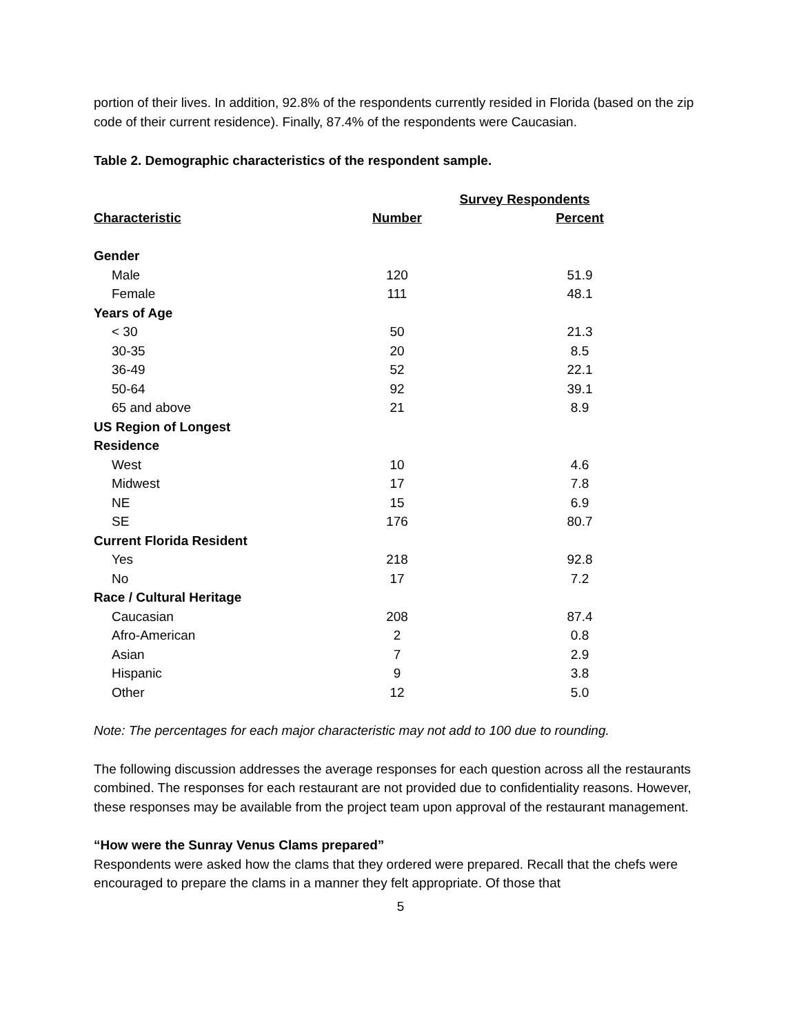portion of their lives. In addition, 92.8% of the respondents currently resided in Florida (based on the zip code of their current residence). Finally, 87.4% of the respondents were Caucasian.
Table 2. Demographic characteristics of the respondent sample.
| | Survey Respondents | |
| --- | --- | --- |
| Characteristic | Number | Percent |
| Gender | | |
| Male | 120 | 51.9 |
| Female | 111 | 48.1 |
| Years of Age | | |
| < 30 | 50 | 21.3 |
| 30-35 | 20 | 8.5 |
| 36-49 | 52 | 22.1 |
| 50-64 | 92 | 39.1 |
| 65 and above | 21 | 8.9 |
| US Region of Longest Residence | | |
| West | 10 | 4.6 |
| Midwest | 17 | 7.8 |
| NE | 15 | 6.9 |
| SE | 176 | 80.7 |
| Current Florida Resident | | |
| Yes | 218 | 92.8 |
| No | 17 | 7.2 |
| Race / Cultural Heritage | | |
| Caucasian | 208 | 87.4 |
| Afro-American | 2 | 0.8 |
| Asian | 7 | 2.9 |
| Hispanic | 9 | 3.8 |
| Other | 12 | 5.0 |
Note: The percentages for each major characteristic may not add to 100 due to rounding.
The following discussion addresses the average responses for each question across all the restaurants combined. The responses for each restaurant are not provided due to confidentiality reasons. However, these responses may be available from the project team upon approval of the restaurant management.
“How were the Sunray Venus Clams prepared”
Respondents were asked how the clams that they ordered were prepared. Recall that the chefs were encouraged to prepare the clams in a manner they felt appropriate. Of those that
5